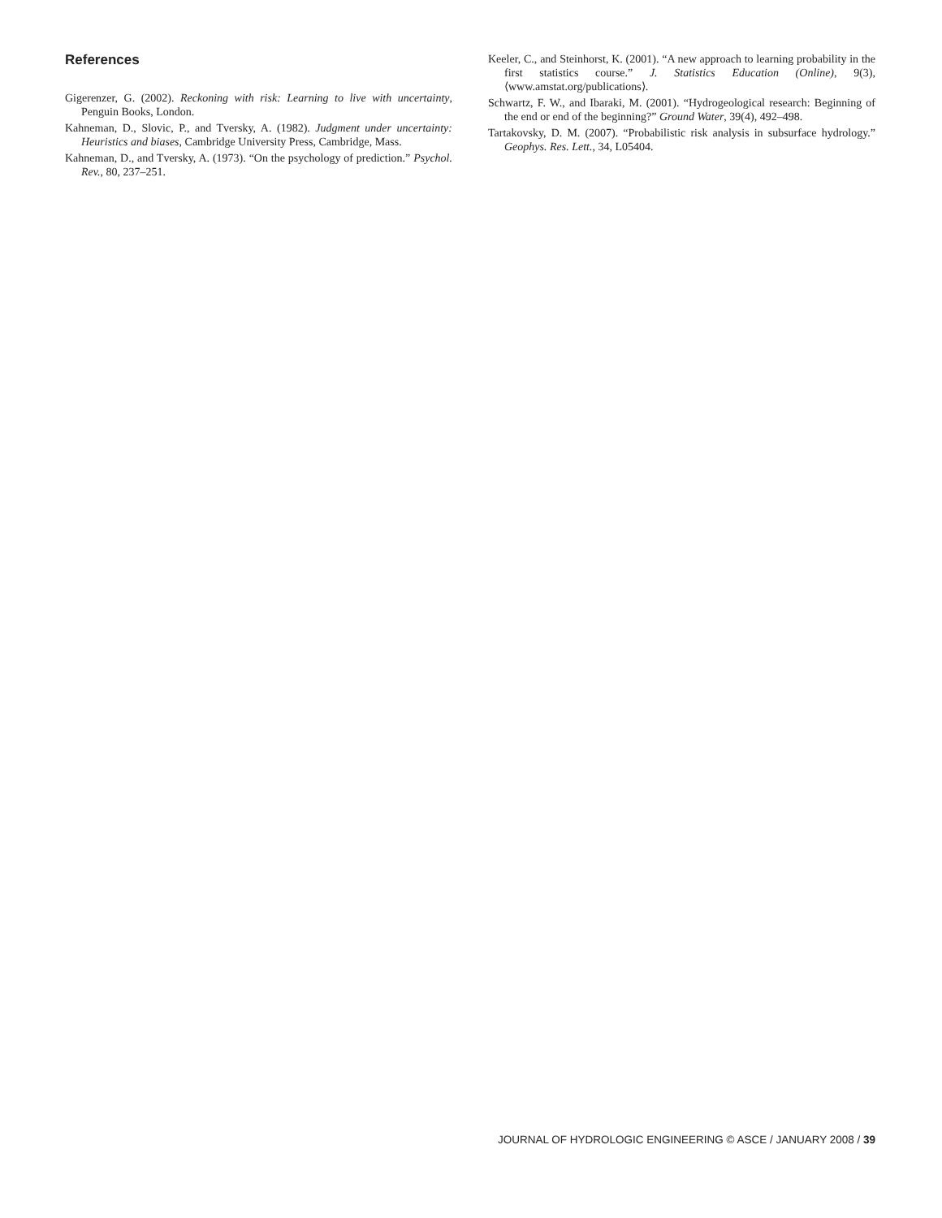References
Gigerenzer, G. (2002). Reckoning with risk: Learning to live with uncertainty, Penguin Books, London.
Kahneman, D., Slovic, P., and Tversky, A. (1982). Judgment under uncertainty: Heuristics and biases, Cambridge University Press, Cambridge, Mass.
Kahneman, D., and Tversky, A. (1973). “On the psychology of prediction.” Psychol. Rev., 80, 237–251.
Keeler, C., and Steinhorst, K. (2001). “A new approach to learning probability in the first statistics course.” J. Statistics Education (Online), 9(3), ⟨www.amstat.org/publications⟩.
Schwartz, F. W., and Ibaraki, M. (2001). “Hydrogeological research: Beginning of the end or end of the beginning?” Ground Water, 39(4), 492–498.
Tartakovsky, D. M. (2007). “Probabilistic risk analysis in subsurface hydrology.” Geophys. Res. Lett., 34, L05404.
JOURNAL OF HYDROLOGIC ENGINEERING © ASCE / JANUARY 2008 / 39